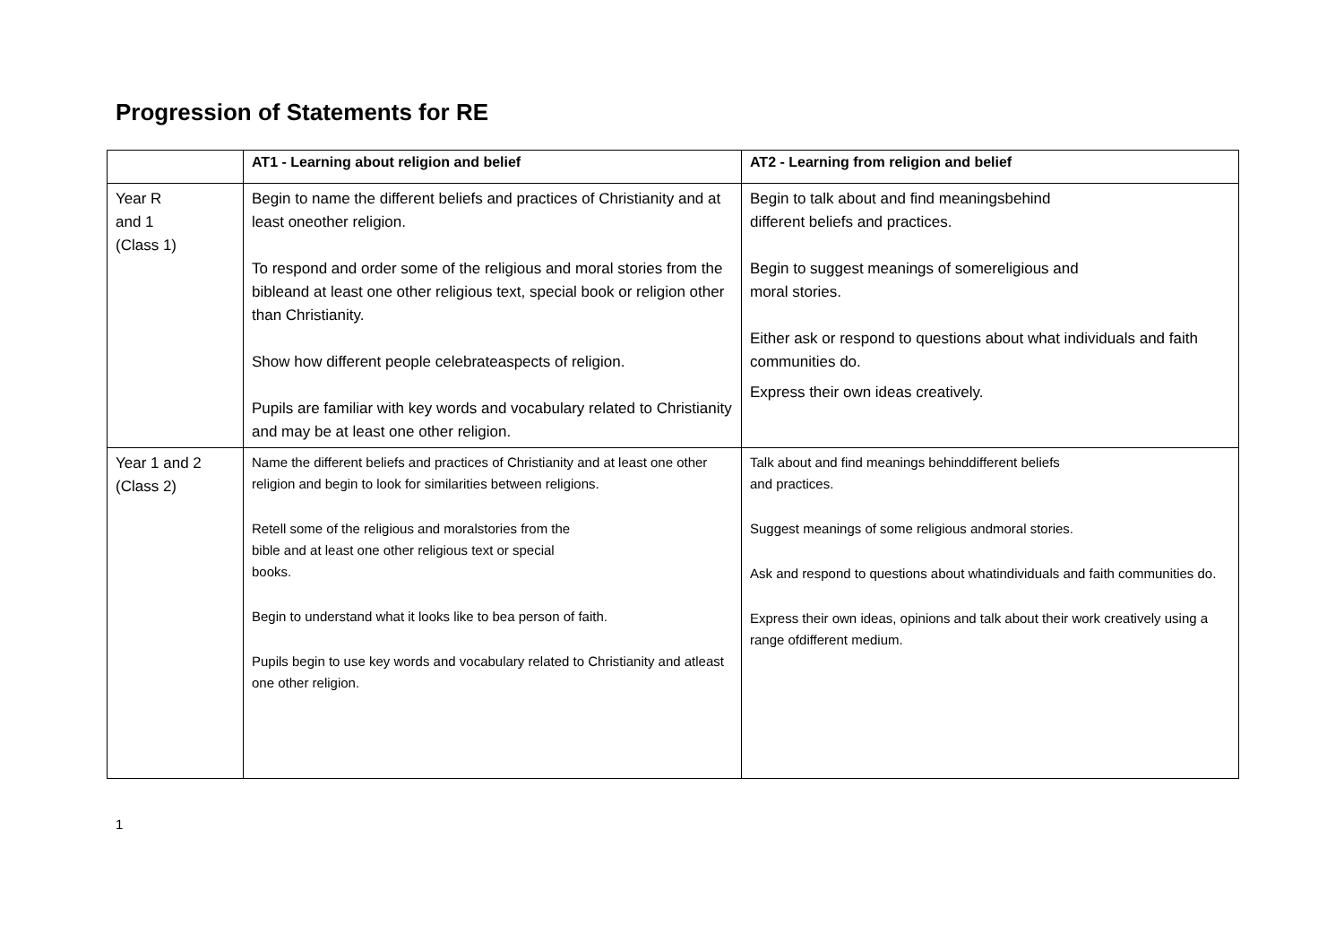Progression of Statements for RE
| | AT1 - Learning about religion and belief | AT2 - Learning from religion and belief |
| --- | --- | --- |
| Year R and 1 (Class 1) | Begin to name the different beliefs and practices of Christianity and at least oneother religion. To respond and order some of the religious and moral stories from the bibleand at least one other religious text, special book or religion other than Christianity. Show how different people celebrateaspects of religion. Pupils are familiar with key words and vocabulary related to Christianity and may be at least one other religion. | Begin to talk about and find meaningsbehind different beliefs and practices. Begin to suggest meanings of somereligious and moral stories. Either ask or respond to questions about what individuals and faith communities do. Express their own ideas creatively. |
| Year 1 and 2 (Class 2) | Name the different beliefs and practices of Christianity and at least one other religion and begin to look for similarities between religions. Retell some of the religious and moralstories from the bible and at least one other religious text or special books. Begin to understand what it looks like to bea person of faith. Pupils begin to use key words and vocabulary related to Christianity and atleast one other religion. | Talk about and find meanings behinddifferent beliefs and practices. Suggest meanings of some religious andmoral stories. Ask and respond to questions about whatindividuals and faith communities do. Express their own ideas, opinions and talk about their work creatively using a range ofdifferent medium. |
1